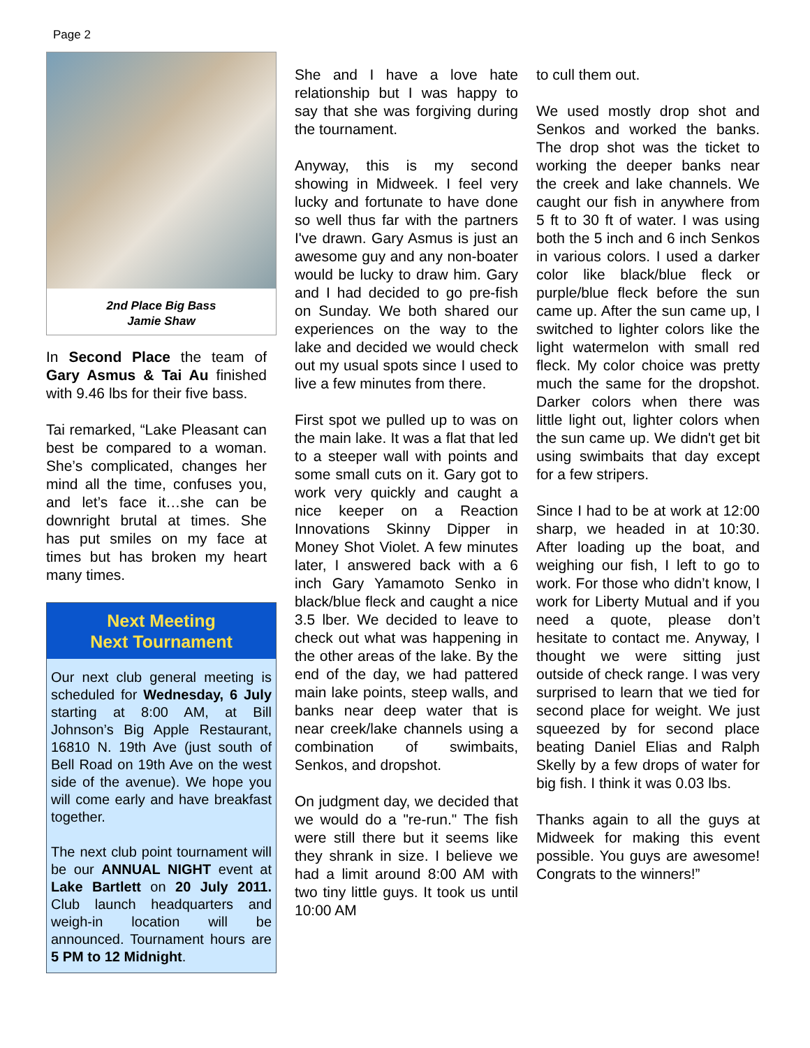Page 2
2nd Place Big Bass
Jamie Shaw
In Second Place the team of Gary Asmus & Tai Au finished with 9.46 lbs for their five bass.
Tai remarked, “Lake Pleasant can best be compared to a woman. She’s complicated, changes her mind all the time, confuses you, and let’s face it…she can be downright brutal at times. She has put smiles on my face at times but has broken my heart many times.
Next Meeting
Next Tournament
Our next club general meeting is scheduled for Wednesday, 6 July starting at 8:00 AM, at Bill Johnson’s Big Apple Restaurant, 16810 N. 19th Ave (just south of Bell Road on 19th Ave on the west side of the avenue). We hope you will come early and have breakfast together.
The next club point tournament will be our ANNUAL NIGHT event at Lake Bartlett on 20 July 2011. Club launch headquarters and weigh-in location will be announced. Tournament hours are 5 PM to 12 Midnight.
She and I have a love hate relationship but I was happy to say that she was forgiving during the tournament.
Anyway, this is my second showing in Midweek. I feel very lucky and fortunate to have done so well thus far with the partners I've drawn. Gary Asmus is just an awesome guy and any non-boater would be lucky to draw him. Gary and I had decided to go pre-fish on Sunday. We both shared our experiences on the way to the lake and decided we would check out my usual spots since I used to live a few minutes from there.
First spot we pulled up to was on the main lake. It was a flat that led to a steeper wall with points and some small cuts on it. Gary got to work very quickly and caught a nice keeper on a Reaction Innovations Skinny Dipper in Money Shot Violet. A few minutes later, I answered back with a 6 inch Gary Yamamoto Senko in black/blue fleck and caught a nice 3.5 lber. We decided to leave to check out what was happening in the other areas of the lake. By the end of the day, we had pattered main lake points, steep walls, and banks near deep water that is near creek/lake channels using a combination of swimbaits, Senkos, and dropshot.
On judgment day, we decided that we would do a "re-run." The fish were still there but it seems like they shrank in size. I believe we had a limit around 8:00 AM with two tiny little guys. It took us until 10:00 AM
to cull them out.
We used mostly drop shot and Senkos and worked the banks. The drop shot was the ticket to working the deeper banks near the creek and lake channels. We caught our fish in anywhere from 5 ft to 30 ft of water. I was using both the 5 inch and 6 inch Senkos in various colors. I used a darker color like black/blue fleck or purple/blue fleck before the sun came up. After the sun came up, I switched to lighter colors like the light watermelon with small red fleck. My color choice was pretty much the same for the dropshot. Darker colors when there was little light out, lighter colors when the sun came up. We didn't get bit using swimbaits that day except for a few stripers.
Since I had to be at work at 12:00 sharp, we headed in at 10:30. After loading up the boat, and weighing our fish, I left to go to work. For those who didn’t know, I work for Liberty Mutual and if you need a quote, please don’t hesitate to contact me. Anyway, I thought we were sitting just outside of check range. I was very surprised to learn that we tied for second place for weight. We just squeezed by for second place beating Daniel Elias and Ralph Skelly by a few drops of water for big fish. I think it was 0.03 lbs.
Thanks again to all the guys at Midweek for making this event possible. You guys are awesome! Congrats to the winners!”